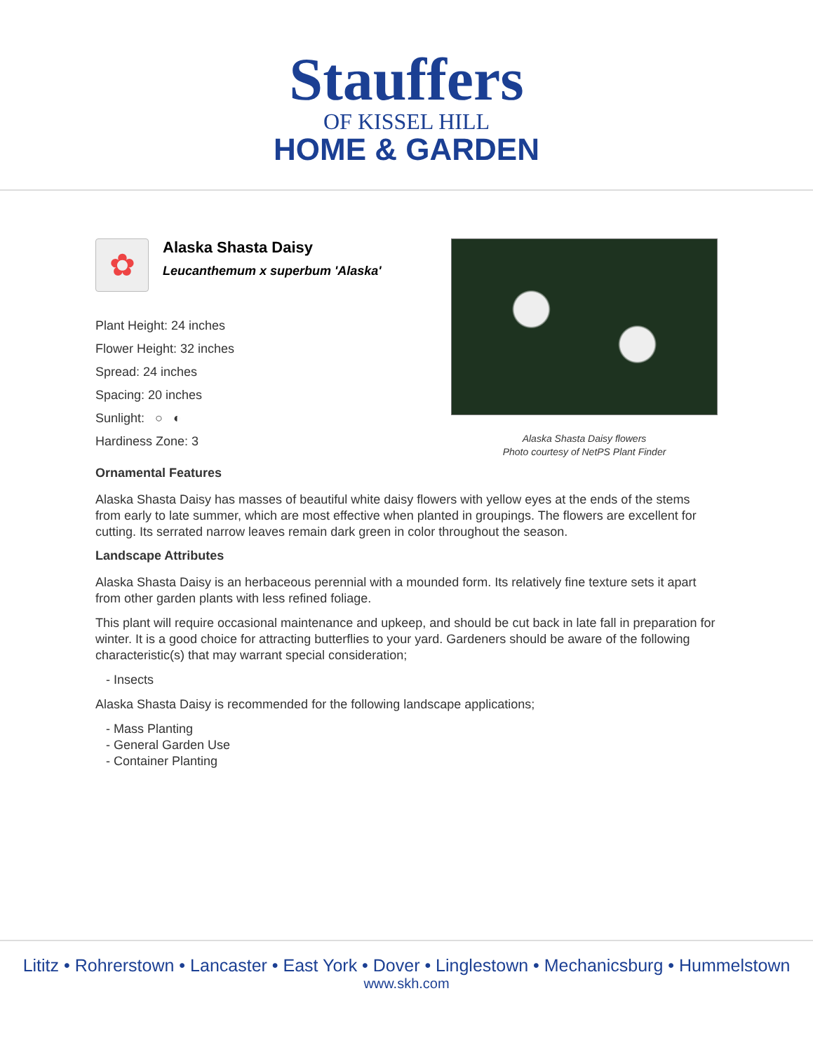Stauffers
OF KISSEL HILL
HOME & GARDEN
✿
Alaska Shasta Daisy
Leucanthemum x superbum 'Alaska'
Plant Height: 24 inches
Flower Height: 32 inches
Spread: 24 inches
Spacing: 20 inches
Sunlight: ○ ◐
Hardiness Zone: 3
Alaska Shasta Daisy flowers
Photo courtesy of NetPS Plant Finder
Ornamental Features
Alaska Shasta Daisy has masses of beautiful white daisy flowers with yellow eyes at the ends of the stems from early to late summer, which are most effective when planted in groupings. The flowers are excellent for cutting. Its serrated narrow leaves remain dark green in color throughout the season.
Landscape Attributes
Alaska Shasta Daisy is an herbaceous perennial with a mounded form. Its relatively fine texture sets it apart from other garden plants with less refined foliage.
This plant will require occasional maintenance and upkeep, and should be cut back in late fall in preparation for winter. It is a good choice for attracting butterflies to your yard. Gardeners should be aware of the following characteristic(s) that may warrant special consideration;
- Insects
Alaska Shasta Daisy is recommended for the following landscape applications;
- Mass Planting
- General Garden Use
- Container Planting
Lititz • Rohrerstown • Lancaster • East York • Dover • Linglestown • Mechanicsburg • Hummelstown
www.skh.com